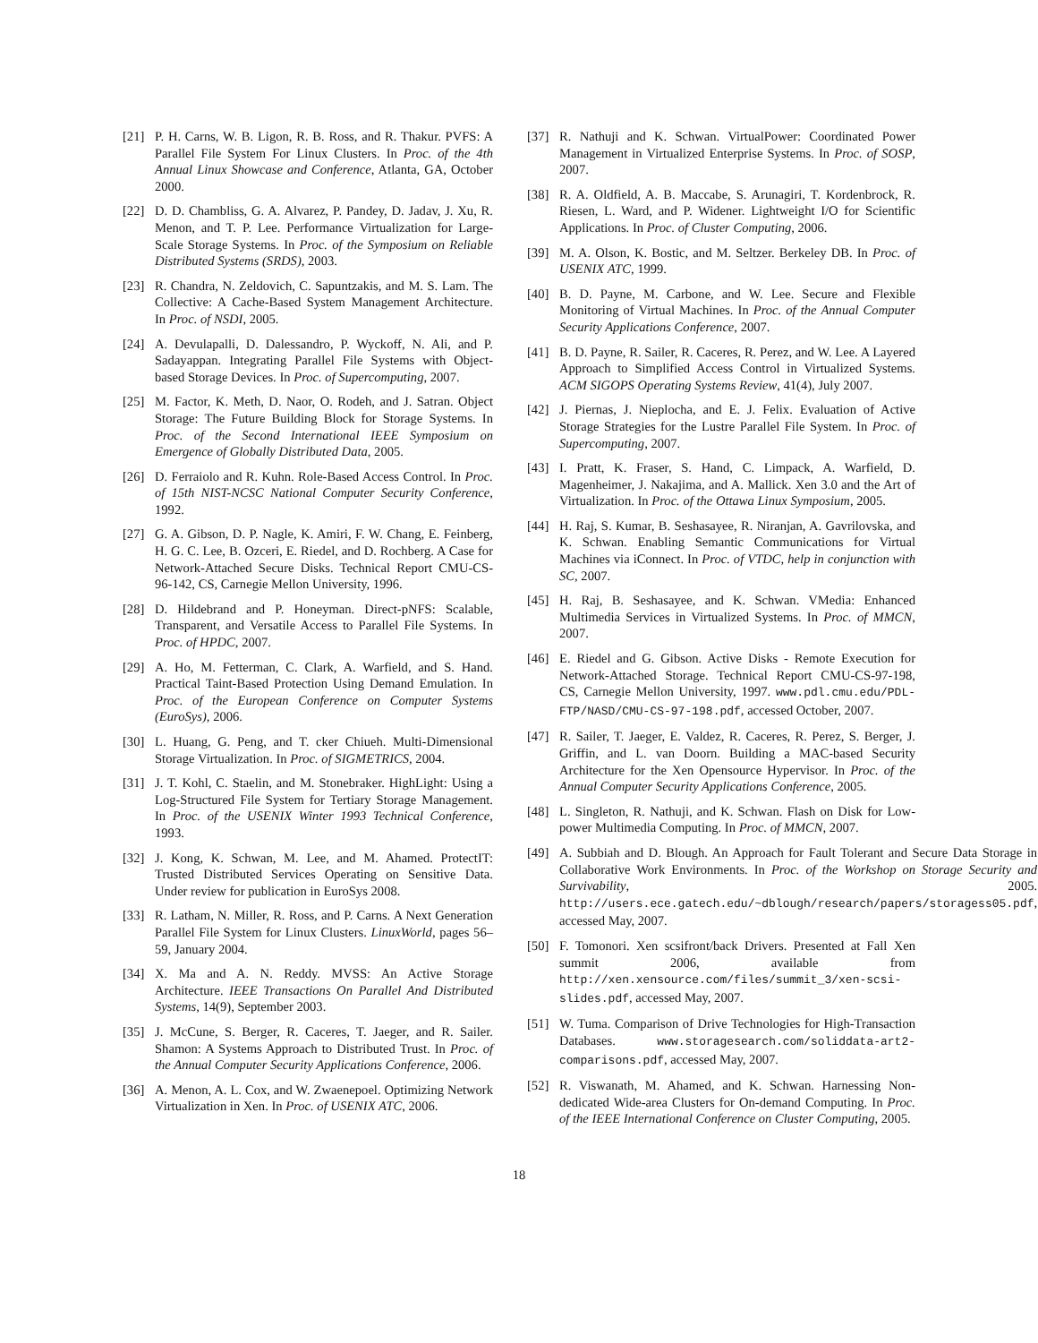[21] P. H. Carns, W. B. Ligon, R. B. Ross, and R. Thakur. PVFS: A Parallel File System For Linux Clusters. In Proc. of the 4th Annual Linux Showcase and Conference, Atlanta, GA, October 2000.
[22] D. D. Chambliss, G. A. Alvarez, P. Pandey, D. Jadav, J. Xu, R. Menon, and T. P. Lee. Performance Virtualization for Large-Scale Storage Systems. In Proc. of the Symposium on Reliable Distributed Systems (SRDS), 2003.
[23] R. Chandra, N. Zeldovich, C. Sapuntzakis, and M. S. Lam. The Collective: A Cache-Based System Management Architecture. In Proc. of NSDI, 2005.
[24] A. Devulapalli, D. Dalessandro, P. Wyckoff, N. Ali, and P. Sadayappan. Integrating Parallel File Systems with Object-based Storage Devices. In Proc. of Supercomputing, 2007.
[25] M. Factor, K. Meth, D. Naor, O. Rodeh, and J. Satran. Object Storage: The Future Building Block for Storage Systems. In Proc. of the Second International IEEE Symposium on Emergence of Globally Distributed Data, 2005.
[26] D. Ferraiolo and R. Kuhn. Role-Based Access Control. In Proc. of 15th NIST-NCSC National Computer Security Conference, 1992.
[27] G. A. Gibson, D. P. Nagle, K. Amiri, F. W. Chang, E. Feinberg, H. G. C. Lee, B. Ozceri, E. Riedel, and D. Rochberg. A Case for Network-Attached Secure Disks. Technical Report CMU-CS-96-142, CS, Carnegie Mellon University, 1996.
[28] D. Hildebrand and P. Honeyman. Direct-pNFS: Scalable, Transparent, and Versatile Access to Parallel File Systems. In Proc. of HPDC, 2007.
[29] A. Ho, M. Fetterman, C. Clark, A. Warfield, and S. Hand. Practical Taint-Based Protection Using Demand Emulation. In Proc. of the European Conference on Computer Systems (EuroSys), 2006.
[30] L. Huang, G. Peng, and T. cker Chiueh. Multi-Dimensional Storage Virtualization. In Proc. of SIGMETRICS, 2004.
[31] J. T. Kohl, C. Staelin, and M. Stonebraker. HighLight: Using a Log-Structured File System for Tertiary Storage Management. In Proc. of the USENIX Winter 1993 Technical Conference, 1993.
[32] J. Kong, K. Schwan, M. Lee, and M. Ahamed. ProtectIT: Trusted Distributed Services Operating on Sensitive Data. Under review for publication in EuroSys 2008.
[33] R. Latham, N. Miller, R. Ross, and P. Carns. A Next Generation Parallel File System for Linux Clusters. LinuxWorld, pages 56–59, January 2004.
[34] X. Ma and A. N. Reddy. MVSS: An Active Storage Architecture. IEEE Transactions On Parallel And Distributed Systems, 14(9), September 2003.
[35] J. McCune, S. Berger, R. Caceres, T. Jaeger, and R. Sailer. Shamon: A Systems Approach to Distributed Trust. In Proc. of the Annual Computer Security Applications Conference, 2006.
[36] A. Menon, A. L. Cox, and W. Zwaenepoel. Optimizing Network Virtualization in Xen. In Proc. of USENIX ATC, 2006.
[37] R. Nathuji and K. Schwan. VirtualPower: Coordinated Power Management in Virtualized Enterprise Systems. In Proc. of SOSP, 2007.
[38] R. A. Oldfield, A. B. Maccabe, S. Arunagiri, T. Kordenbrock, R. Riesen, L. Ward, and P. Widener. Lightweight I/O for Scientific Applications. In Proc. of Cluster Computing, 2006.
[39] M. A. Olson, K. Bostic, and M. Seltzer. Berkeley DB. In Proc. of USENIX ATC, 1999.
[40] B. D. Payne, M. Carbone, and W. Lee. Secure and Flexible Monitoring of Virtual Machines. In Proc. of the Annual Computer Security Applications Conference, 2007.
[41] B. D. Payne, R. Sailer, R. Caceres, R. Perez, and W. Lee. A Layered Approach to Simplified Access Control in Virtualized Systems. ACM SIGOPS Operating Systems Review, 41(4), July 2007.
[42] J. Piernas, J. Nieplocha, and E. J. Felix. Evaluation of Active Storage Strategies for the Lustre Parallel File System. In Proc. of Supercomputing, 2007.
[43] I. Pratt, K. Fraser, S. Hand, C. Limpack, A. Warfield, D. Magenheimer, J. Nakajima, and A. Mallick. Xen 3.0 and the Art of Virtualization. In Proc. of the Ottawa Linux Symposium, 2005.
[44] H. Raj, S. Kumar, B. Seshasayee, R. Niranjan, A. Gavrilovska, and K. Schwan. Enabling Semantic Communications for Virtual Machines via iConnect. In Proc. of VTDC, help in conjunction with SC, 2007.
[45] H. Raj, B. Seshasayee, and K. Schwan. VMedia: Enhanced Multimedia Services in Virtualized Systems. In Proc. of MMCN, 2007.
[46] E. Riedel and G. Gibson. Active Disks - Remote Execution for Network-Attached Storage. Technical Report CMU-CS-97-198, CS, Carnegie Mellon University, 1997. www.pdl.cmu.edu/PDL-FTP/NASD/CMU-CS-97-198.pdf, accessed October, 2007.
[47] R. Sailer, T. Jaeger, E. Valdez, R. Caceres, R. Perez, S. Berger, J. Griffin, and L. van Doorn. Building a MAC-based Security Architecture for the Xen Opensource Hypervisor. In Proc. of the Annual Computer Security Applications Conference, 2005.
[48] L. Singleton, R. Nathuji, and K. Schwan. Flash on Disk for Low-power Multimedia Computing. In Proc. of MMCN, 2007.
[49] A. Subbiah and D. Blough. An Approach for Fault Tolerant and Secure Data Storage in Collaborative Work Environments. In Proc. of the Workshop on Storage Security and Survivability, 2005. http://users.ece.gatech.edu/~dblough/research/papers/storagess05.pdf, accessed May, 2007.
[50] F. Tomonori. Xen scsifront/back Drivers. Presented at Fall Xen summit 2006, available from http://xen.xensource.com/files/summit_3/xen-scsi-slides.pdf, accessed May, 2007.
[51] W. Tuma. Comparison of Drive Technologies for High-Transaction Databases. www.storagesearch.com/soliddata-art2-comparisons.pdf, accessed May, 2007.
[52] R. Viswanath, M. Ahamed, and K. Schwan. Harnessing Non-dedicated Wide-area Clusters for On-demand Computing. In Proc. of the IEEE International Conference on Cluster Computing, 2005.
18